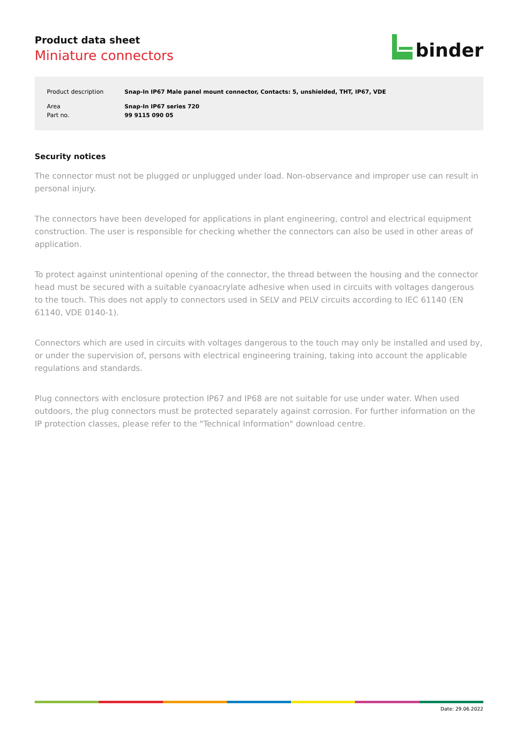Product data sheet
Miniature connectors
binder
| Product description | Snap-In IP67 Male panel mount connector, Contacts: 5, unshielded, THT, IP67, VDE |
| Area | Snap-In IP67 series 720 |
| Part no. | 99 9115 090 05 |
Security notices
The connector must not be plugged or unplugged under load. Non-observance and improper use can result in personal injury.
The connectors have been developed for applications in plant engineering, control and electrical equipment construction. The user is responsible for checking whether the connectors can also be used in other areas of application.
To protect against unintentional opening of the connector, the thread between the housing and the connector head must be secured with a suitable cyanoacrylate adhesive when used in circuits with voltages dangerous to the touch. This does not apply to connectors used in SELV and PELV circuits according to IEC 61140 (EN 61140, VDE 0140-1).
Connectors which are used in circuits with voltages dangerous to the touch may only be installed and used by, or under the supervision of, persons with electrical engineering training, taking into account the applicable regulations and standards.
Plug connectors with enclosure protection IP67 and IP68 are not suitable for use under water. When used outdoors, the plug connectors must be protected separately against corrosion. For further information on the IP protection classes, please refer to the "Technical Information" download centre.
Date: 29.06.2022